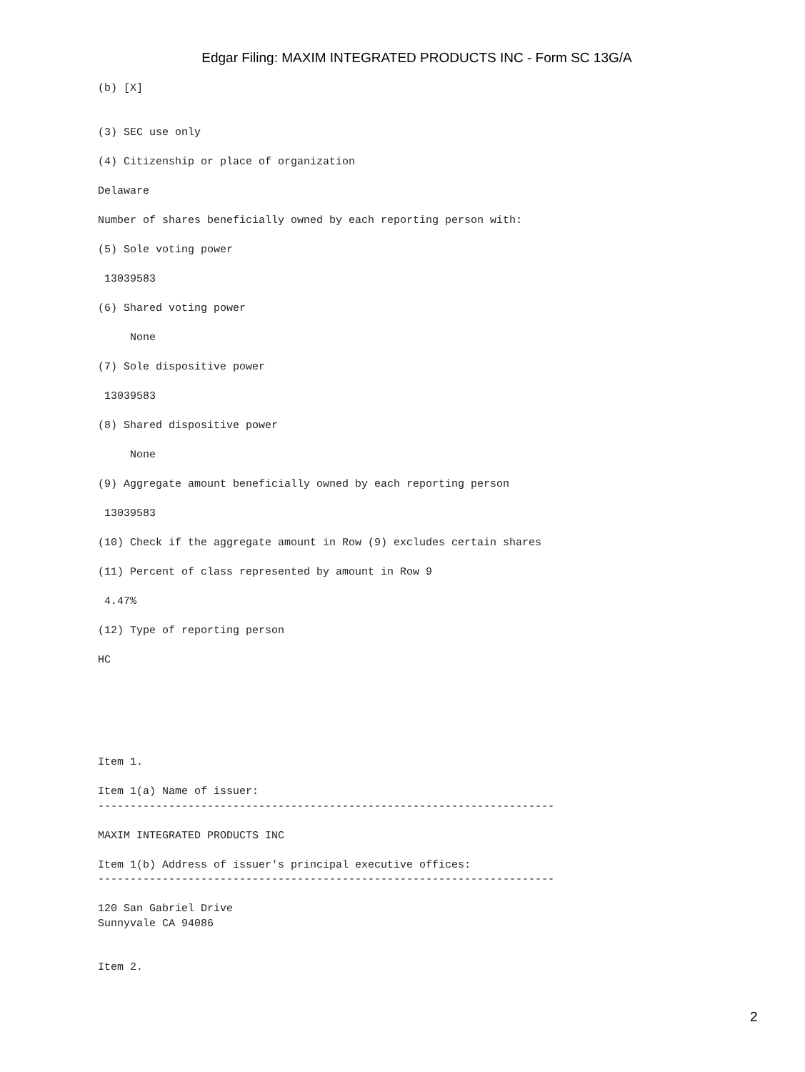Edgar Filing: MAXIM INTEGRATED PRODUCTS INC - Form SC 13G/A
(b) [X]


(3) SEC use only

(4) Citizenship or place of organization

Delaware

Number of shares beneficially owned by each reporting person with:

(5) Sole voting power

 13039583

(6) Shared voting power

     None

(7) Sole dispositive power

 13039583

(8) Shared dispositive power

     None

(9) Aggregate amount beneficially owned by each reporting person

 13039583

(10) Check if the aggregate amount in Row (9) excludes certain shares

(11) Percent of class represented by amount in Row 9

 4.47%

(12) Type of reporting person

HC






Item 1.

Item 1(a) Name of issuer:
-----------------------------------------------------------------------

MAXIM INTEGRATED PRODUCTS INC

Item 1(b) Address of issuer's principal executive offices:
-----------------------------------------------------------------------

120 San Gabriel Drive
Sunnyvale CA 94086


Item 2.
2